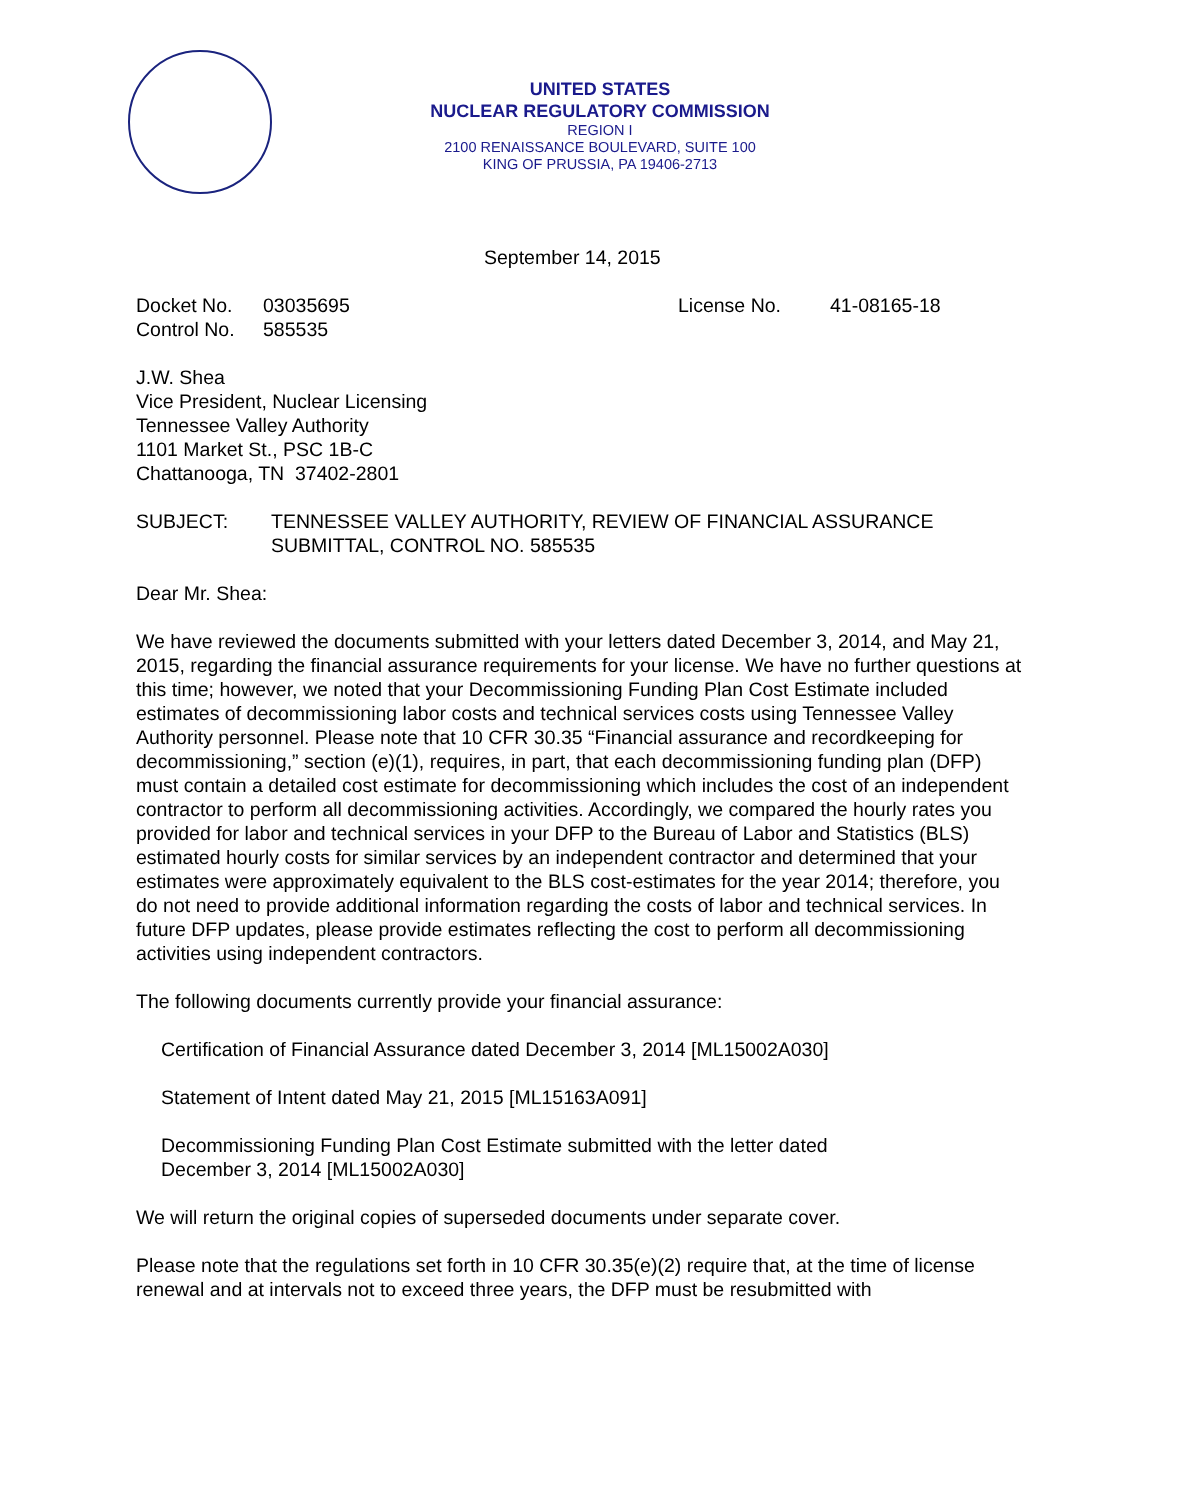UNITED STATES
NUCLEAR REGULATORY COMMISSION
REGION I
2100 RENAISSANCE BOULEVARD, SUITE 100
KING OF PRUSSIA, PA 19406-2713
September 14, 2015
Docket No. 03035695 License No. 41-08165-18
Control No. 585535
J.W. Shea
Vice President, Nuclear Licensing
Tennessee Valley Authority
1101 Market St., PSC 1B-C
Chattanooga, TN 37402-2801
SUBJECT: TENNESSEE VALLEY AUTHORITY, REVIEW OF FINANCIAL ASSURANCE SUBMITTAL, CONTROL NO. 585535
Dear Mr. Shea:
We have reviewed the documents submitted with your letters dated December 3, 2014, and May 21, 2015, regarding the financial assurance requirements for your license. We have no further questions at this time; however, we noted that your Decommissioning Funding Plan Cost Estimate included estimates of decommissioning labor costs and technical services costs using Tennessee Valley Authority personnel. Please note that 10 CFR 30.35 “Financial assurance and recordkeeping for decommissioning,” section (e)(1), requires, in part, that each decommissioning funding plan (DFP) must contain a detailed cost estimate for decommissioning which includes the cost of an independent contractor to perform all decommissioning activities. Accordingly, we compared the hourly rates you provided for labor and technical services in your DFP to the Bureau of Labor and Statistics (BLS) estimated hourly costs for similar services by an independent contractor and determined that your estimates were approximately equivalent to the BLS cost-estimates for the year 2014; therefore, you do not need to provide additional information regarding the costs of labor and technical services. In future DFP updates, please provide estimates reflecting the cost to perform all decommissioning activities using independent contractors.
The following documents currently provide your financial assurance:
Certification of Financial Assurance dated December 3, 2014 [ML15002A030]
Statement of Intent dated May 21, 2015 [ML15163A091]
Decommissioning Funding Plan Cost Estimate submitted with the letter dated
December 3, 2014 [ML15002A030]
We will return the original copies of superseded documents under separate cover.
Please note that the regulations set forth in 10 CFR 30.35(e)(2) require that, at the time of license renewal and at intervals not to exceed three years, the DFP must be resubmitted with